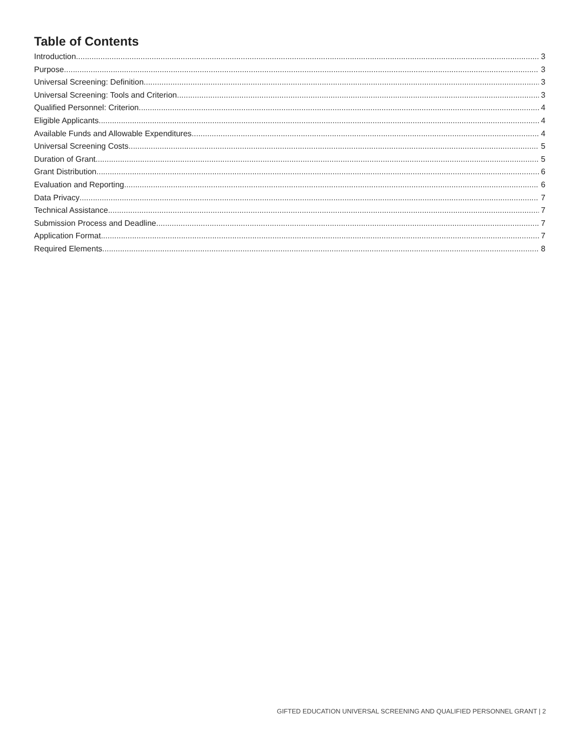Table of Contents
Introduction 3
Purpose 3
Universal Screening: Definition 3
Universal Screening: Tools and Criterion 3
Qualified Personnel: Criterion 4
Eligible Applicants 4
Available Funds and Allowable Expenditures 4
Universal Screening Costs 5
Duration of Grant 5
Grant Distribution 6
Evaluation and Reporting 6
Data Privacy 7
Technical Assistance 7
Submission Process and Deadline 7
Application Format 7
Required Elements 8
GIFTED EDUCATION UNIVERSAL SCREENING AND QUALIFIED PERSONNEL GRANT | 2